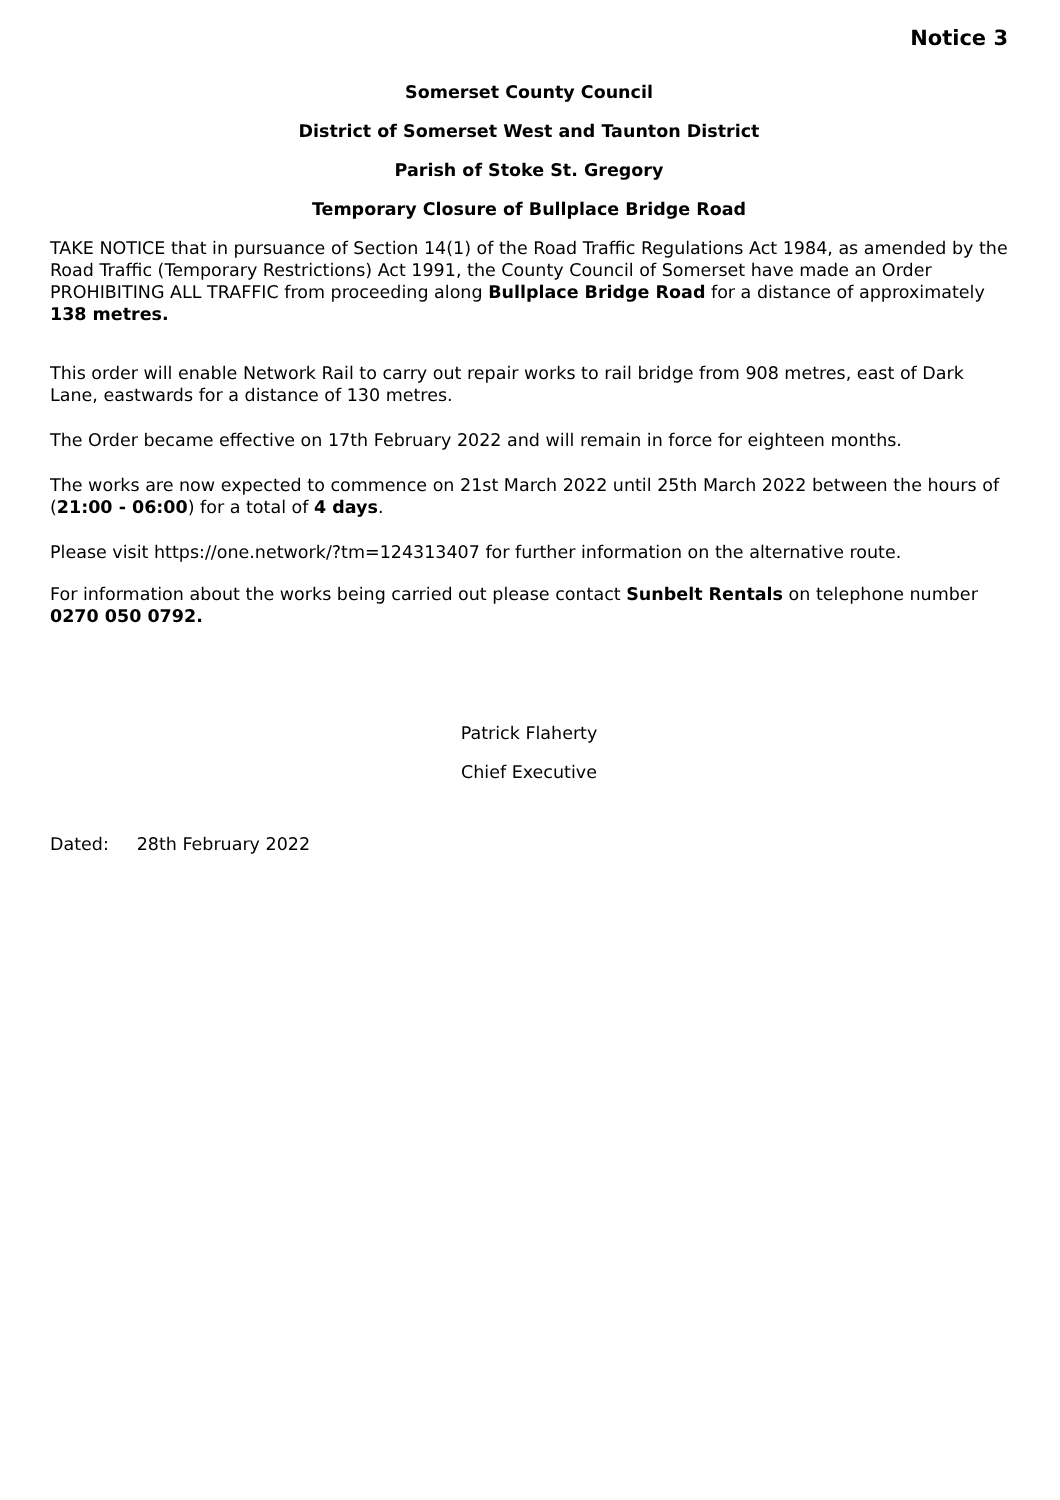Notice 3
Somerset County Council
District of Somerset West and Taunton District
Parish of Stoke St. Gregory
Temporary Closure of Bullplace Bridge Road
TAKE NOTICE that in pursuance of Section 14(1) of the Road Traffic Regulations Act 1984, as amended by the Road Traffic (Temporary Restrictions) Act 1991, the County Council of Somerset have made an Order PROHIBITING ALL TRAFFIC from proceeding along Bullplace Bridge Road for a distance of approximately 138 metres.
This order will enable Network Rail to carry out repair works to rail bridge from 908 metres, east of Dark Lane, eastwards for a distance of 130 metres.
The Order became effective on 17th February 2022 and will remain in force for eighteen months.
The works are now expected to commence on 21st March 2022 until 25th March 2022 between the hours of (21:00 - 06:00) for a total of 4 days.
Please visit https://one.network/?tm=124313407 for further information on the alternative route.
For information about the works being carried out please contact Sunbelt Rentals on telephone number 0270 050 0792.
Patrick Flaherty
Chief Executive
Dated: 28th February 2022